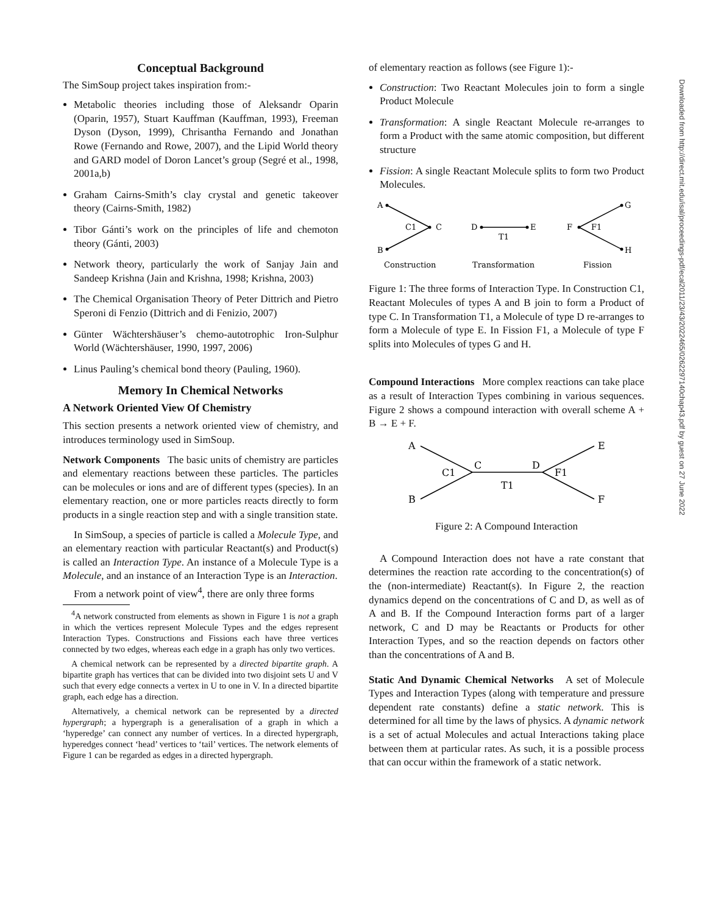Conceptual Background
The SimSoup project takes inspiration from:-
Metabolic theories including those of Aleksandr Oparin (Oparin, 1957), Stuart Kauffman (Kauffman, 1993), Freeman Dyson (Dyson, 1999), Chrisantha Fernando and Jonathan Rowe (Fernando and Rowe, 2007), and the Lipid World theory and GARD model of Doron Lancet’s group (Segré et al., 1998, 2001a,b)
Graham Cairns-Smith’s clay crystal and genetic takeover theory (Cairns-Smith, 1982)
Tibor Gánti’s work on the principles of life and chemoton theory (Gánti, 2003)
Network theory, particularly the work of Sanjay Jain and Sandeep Krishna (Jain and Krishna, 1998; Krishna, 2003)
The Chemical Organisation Theory of Peter Dittrich and Pietro Speroni di Fenzio (Dittrich and di Fenizio, 2007)
Günter Wächtershäuser’s chemo-autotrophic Iron-Sulphur World (Wächtershäuser, 1990, 1997, 2006)
Linus Pauling’s chemical bond theory (Pauling, 1960).
Memory In Chemical Networks
A Network Oriented View Of Chemistry
This section presents a network oriented view of chemistry, and introduces terminology used in SimSoup.
Network Components The basic units of chemistry are particles and elementary reactions between these particles. The particles can be molecules or ions and are of different types (species). In an elementary reaction, one or more particles reacts directly to form products in a single reaction step and with a single transition state.
In SimSoup, a species of particle is called a Molecule Type, and an elementary reaction with particular Reactant(s) and Product(s) is called an Interaction Type. An instance of a Molecule Type is a Molecule, and an instance of an Interaction Type is an Interaction.
From a network point of view<sup>4</sup>, there are only three forms
<sup>4</sup> A network constructed from elements as shown in Figure 1 is not a graph in which the vertices represent Molecule Types and the edges represent Interaction Types. Constructions and Fissions each have three vertices connected by two edges, whereas each edge in a graph has only two vertices.
A chemical network can be represented by a directed bipartite graph. A bipartite graph has vertices that can be divided into two disjoint sets U and V such that every edge connects a vertex in U to one in V. In a directed bipartite graph, each edge has a direction.
Alternatively, a chemical network can be represented by a directed hypergraph; a hypergraph is a generalisation of a graph in which a ‘hyperedge’ can connect any number of vertices. In a directed hypergraph, hyperedges connect ‘head’ vertices to ‘tail’ vertices. The network elements of Figure 1 can be regarded as edges in a directed hypergraph.
of elementary reaction as follows (see Figure 1):-
Construction: Two Reactant Molecules join to form a single Product Molecule
Transformation: A single Reactant Molecule re-arranges to form a Product with the same atomic composition, but different structure
Fission: A single Reactant Molecule splits to form two Product Molecules.
A
B
C1
C
D
E
T1
F
F1
G
H
Construction
Transformation
Fission
Figure 1: The three forms of Interaction Type. In Construction C1, Reactant Molecules of types A and B join to form a Product of type C. In Transformation T1, a Molecule of type D re-arranges to form a Molecule of type E. In Fission F1, a Molecule of type F splits into Molecules of types G and H.
Compound Interactions More complex reactions can take place as a result of Interaction Types combining in various sequences. Figure 2 shows a compound interaction with overall scheme A + B → E + F.
A
B
C1
C
D
F1
T1
E
F
Figure 2: A Compound Interaction
A Compound Interaction does not have a rate constant that determines the reaction rate according to the concentration(s) of the (non-intermediate) Reactant(s). In Figure 2, the reaction dynamics depend on the concentrations of C and D, as well as of A and B. If the Compound Interaction forms part of a larger network, C and D may be Reactants or Products for other Interaction Types, and so the reaction depends on factors other than the concentrations of A and B.
Static And Dynamic Chemical Networks A set of Molecule Types and Interaction Types (along with temperature and pressure dependent rate constants) define a static network. This is determined for all time by the laws of physics. A dynamic network is a set of actual Molecules and actual Interactions taking place between them at particular rates. As such, it is a possible process that can occur within the framework of a static network.
Downloaded from http://direct.mit.edu/isal/proceedings-pdf/ecal2011/23/43/2022465/0262297140chap43.pdf by guest on 27 June 2022